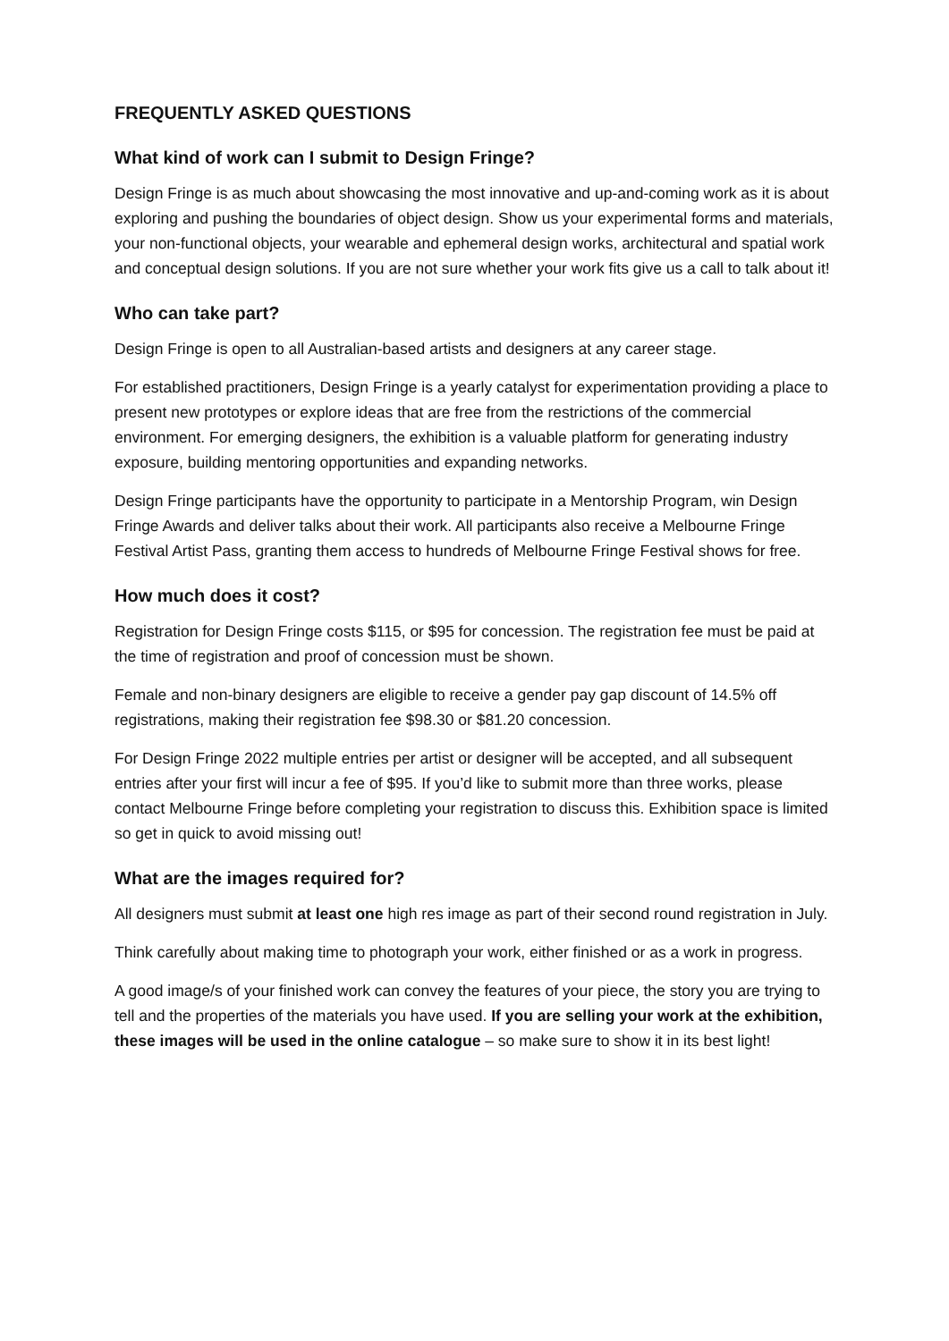FREQUENTLY ASKED QUESTIONS
What kind of work can I submit to Design Fringe?
Design Fringe is as much about showcasing the most innovative and up-and-coming work as it is about exploring and pushing the boundaries of object design. Show us your experimental forms and materials, your non-functional objects, your wearable and ephemeral design works, architectural and spatial work and conceptual design solutions. If you are not sure whether your work fits give us a call to talk about it!
Who can take part?
Design Fringe is open to all Australian-based artists and designers at any career stage.
For established practitioners, Design Fringe is a yearly catalyst for experimentation providing a place to present new prototypes or explore ideas that are free from the restrictions of the commercial environment. For emerging designers, the exhibition is a valuable platform for generating industry exposure, building mentoring opportunities and expanding networks.
Design Fringe participants have the opportunity to participate in a Mentorship Program, win Design Fringe Awards and deliver talks about their work. All participants also receive a Melbourne Fringe Festival Artist Pass, granting them access to hundreds of Melbourne Fringe Festival shows for free.
How much does it cost?
Registration for Design Fringe costs $115, or $95 for concession. The registration fee must be paid at the time of registration and proof of concession must be shown.
Female and non-binary designers are eligible to receive a gender pay gap discount of 14.5% off registrations, making their registration fee $98.30 or $81.20 concession.
For Design Fringe 2022 multiple entries per artist or designer will be accepted, and all subsequent entries after your first will incur a fee of $95. If you’d like to submit more than three works, please contact Melbourne Fringe before completing your registration to discuss this. Exhibition space is limited so get in quick to avoid missing out!
What are the images required for?
All designers must submit at least one high res image as part of their second round registration in July.
Think carefully about making time to photograph your work, either finished or as a work in progress.
A good image/s of your finished work can convey the features of your piece, the story you are trying to tell and the properties of the materials you have used. If you are selling your work at the exhibition, these images will be used in the online catalogue – so make sure to show it in its best light!